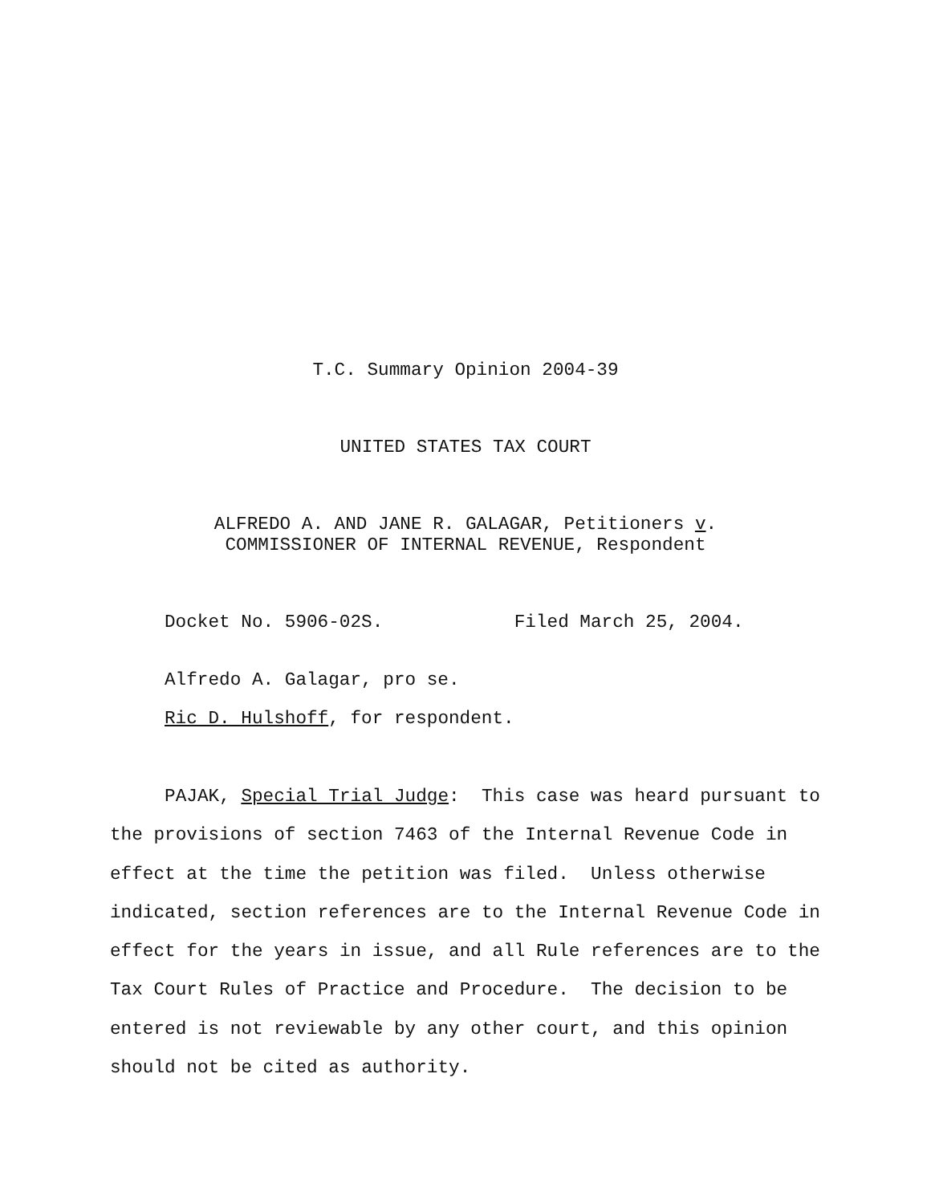T.C. Summary Opinion 2004-39
UNITED STATES TAX COURT
ALFREDO A. AND JANE R. GALAGAR, Petitioners v.
COMMISSIONER OF INTERNAL REVENUE, Respondent
Docket No. 5906-02S. Filed March 25, 2004.
Alfredo A. Galagar, pro se.
Ric D. Hulshoff, for respondent.
PAJAK, Special Trial Judge: This case was heard pursuant to the provisions of section 7463 of the Internal Revenue Code in effect at the time the petition was filed. Unless otherwise indicated, section references are to the Internal Revenue Code in effect for the years in issue, and all Rule references are to the Tax Court Rules of Practice and Procedure. The decision to be entered is not reviewable by any other court, and this opinion should not be cited as authority.